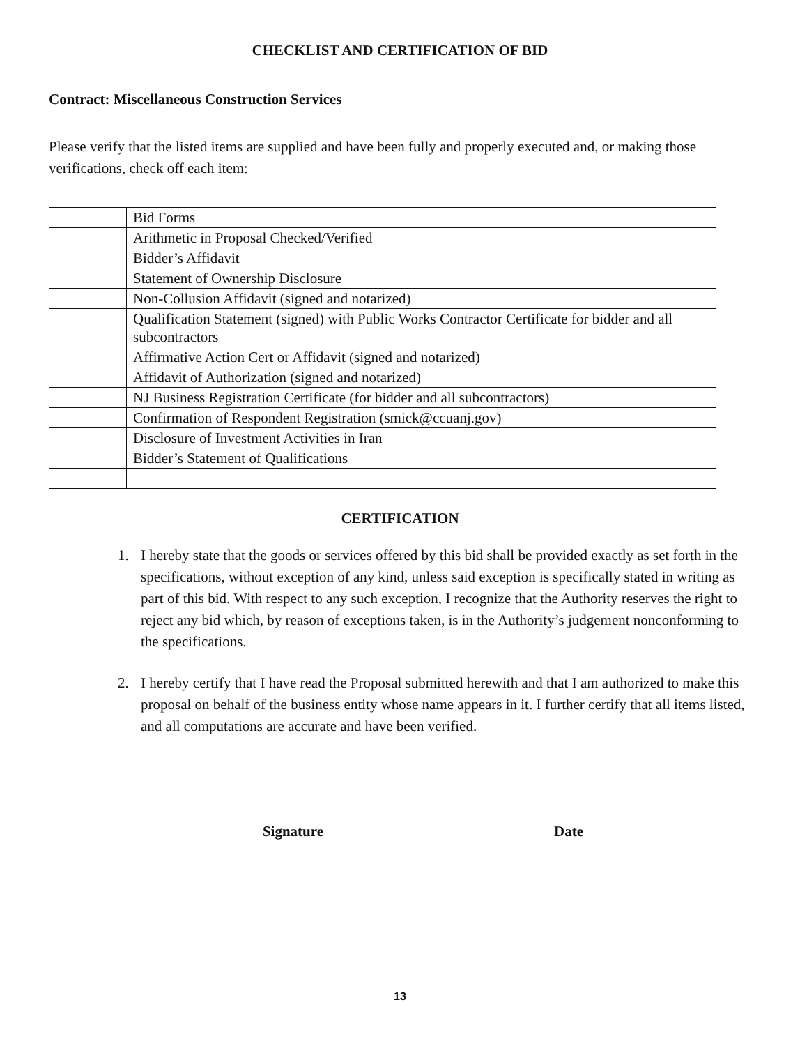CHECKLIST AND CERTIFICATION OF BID
Contract: Miscellaneous Construction Services
Please verify that the listed items are supplied and have been fully and properly executed and, or making those verifications, check off each item:
| | Bid Forms |
| | Arithmetic in Proposal Checked/Verified |
| | Bidder’s Affidavit |
| | Statement of Ownership Disclosure |
| | Non-Collusion Affidavit (signed and notarized) |
| | Qualification Statement (signed) with Public Works Contractor Certificate for bidder and all subcontractors |
| | Affirmative Action Cert or Affidavit (signed and notarized) |
| | Affidavit of Authorization (signed and notarized) |
| | NJ Business Registration Certificate (for bidder and all subcontractors) |
| | Confirmation of Respondent Registration (smick@ccuanj.gov) |
| | Disclosure of Investment Activities in Iran |
| | Bidder’s Statement of Qualifications |
CERTIFICATION
1. I hereby state that the goods or services offered by this bid shall be provided exactly as set forth in the specifications, without exception of any kind, unless said exception is specifically stated in writing as part of this bid. With respect to any such exception, I recognize that the Authority reserves the right to reject any bid which, by reason of exceptions taken, is in the Authority’s judgement nonconforming to the specifications.
2. I hereby certify that I have read the Proposal submitted herewith and that I am authorized to make this proposal on behalf of the business entity whose name appears in it. I further certify that all items listed, and all computations are accurate and have been verified.
Signature Date
13